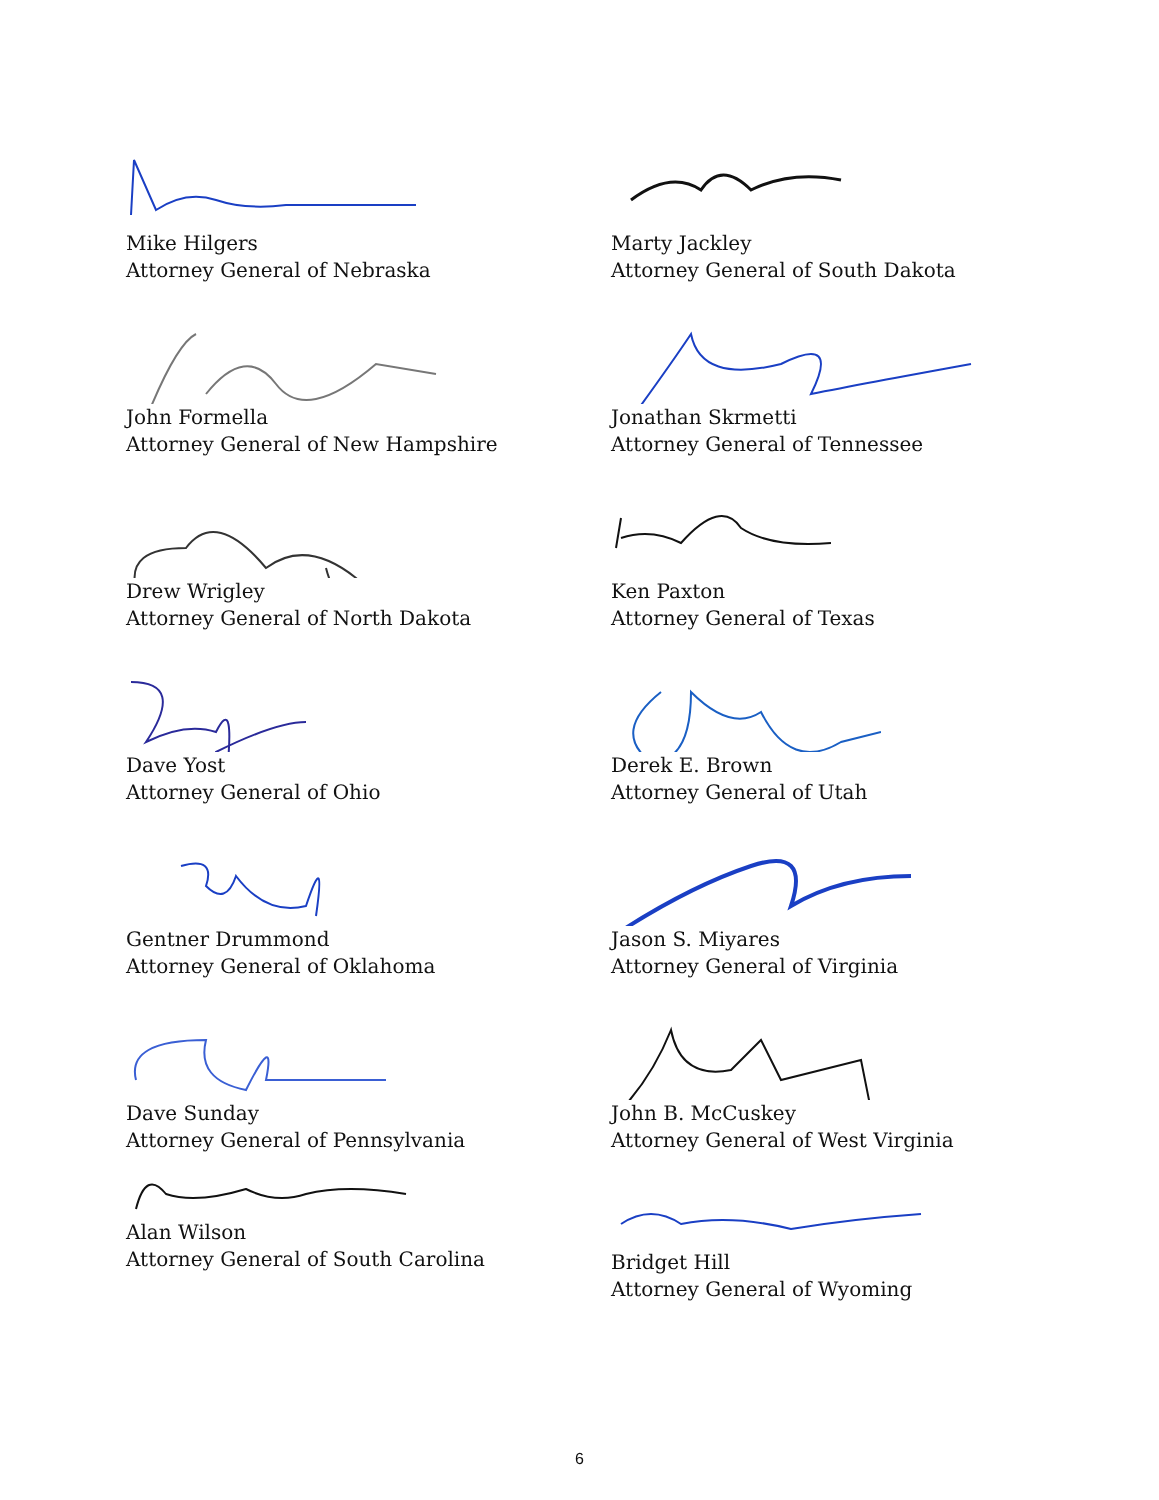Mike Hilgers
Attorney General of Nebraska
John Formella
Attorney General of New Hampshire
Drew Wrigley
Attorney General of North Dakota
Dave Yost
Attorney General of Ohio
Gentner Drummond
Attorney General of Oklahoma
Dave Sunday
Attorney General of Pennsylvania
Alan Wilson
Attorney General of South Carolina
Marty Jackley
Attorney General of South Dakota
Jonathan Skrmetti
Attorney General of Tennessee
Ken Paxton
Attorney General of Texas
Derek E. Brown
Attorney General of Utah
Jason S. Miyares
Attorney General of Virginia
John B. McCuskey
Attorney General of West Virginia
Bridget Hill
Attorney General of Wyoming
6